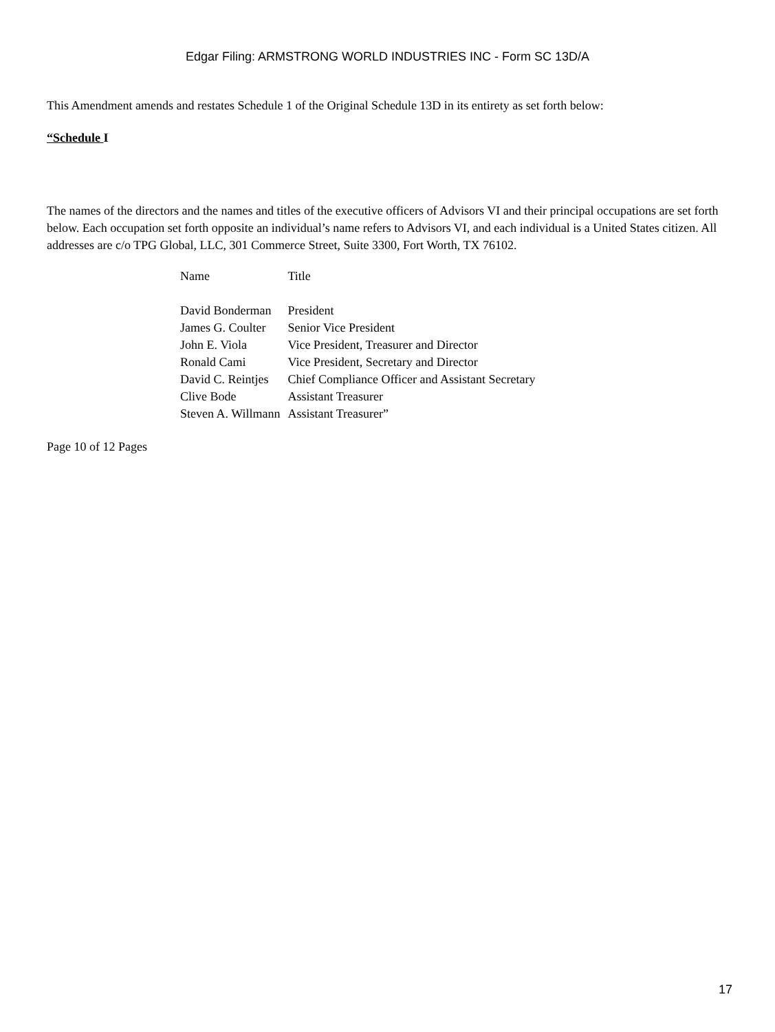Edgar Filing: ARMSTRONG WORLD INDUSTRIES INC - Form SC 13D/A
This Amendment amends and restates Schedule 1 of the Original Schedule 13D in its entirety as set forth below:
“Schedule I
The names of the directors and the names and titles of the executive officers of Advisors VI and their principal occupations are set forth below. Each occupation set forth opposite an individual’s name refers to Advisors VI, and each individual is a United States citizen. All addresses are c/o TPG Global, LLC, 301 Commerce Street, Suite 3300, Fort Worth, TX 76102.
| Name | Title |
| David Bonderman | President |
| James G. Coulter | Senior Vice President |
| John E. Viola | Vice President, Treasurer and Director |
| Ronald Cami | Vice President, Secretary and Director |
| David C. Reintjes | Chief Compliance Officer and Assistant Secretary |
| Clive Bode | Assistant Treasurer |
| Steven A. Willmann | Assistant Treasurer” |
Page 10 of 12 Pages
17